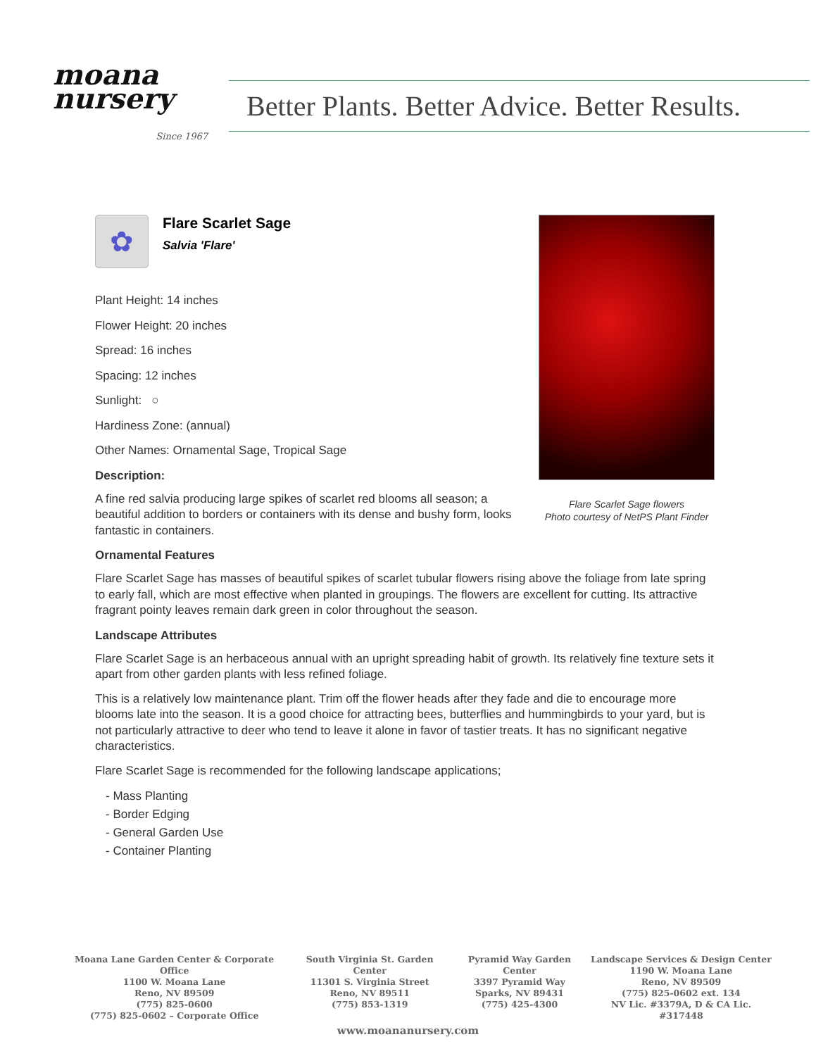moana
nursery
Since 1967
Better Plants. Better Advice. Better Results.
✿
Flare Scarlet Sage
Salvia 'Flare'
Plant Height: 14 inches
Flower Height: 20 inches
Spread: 16 inches
Spacing: 12 inches
Sunlight: ○
Hardiness Zone: (annual)
Other Names: Ornamental Sage, Tropical Sage
Description:
A fine red salvia producing large spikes of scarlet red blooms all season; a beautiful addition to borders or containers with its dense and bushy form, looks fantastic in containers.
Ornamental Features
Flare Scarlet Sage has masses of beautiful spikes of scarlet tubular flowers rising above the foliage from late spring to early fall, which are most effective when planted in groupings. The flowers are excellent for cutting. Its attractive fragrant pointy leaves remain dark green in color throughout the season.
Landscape Attributes
Flare Scarlet Sage is an herbaceous annual with an upright spreading habit of growth. Its relatively fine texture sets it apart from other garden plants with less refined foliage.
This is a relatively low maintenance plant. Trim off the flower heads after they fade and die to encourage more blooms late into the season. It is a good choice for attracting bees, butterflies and hummingbirds to your yard, but is not particularly attractive to deer who tend to leave it alone in favor of tastier treats. It has no significant negative characteristics.
Flare Scarlet Sage is recommended for the following landscape applications;
- Mass Planting
- Border Edging
- General Garden Use
- Container Planting
Flare Scarlet Sage flowers
Photo courtesy of NetPS Plant Finder
Moana Lane Garden Center & Corporate Office
1100 W. Moana Lane
Reno, NV 89509
(775) 825-0600
(775) 825-0602 – Corporate Office
South Virginia St. Garden Center
11301 S. Virginia Street
Reno, NV 89511
(775) 853-1319
Pyramid Way Garden Center
3397 Pyramid Way
Sparks, NV 89431
(775) 425-4300
Landscape Services & Design Center
1190 W. Moana Lane
Reno, NV 89509
(775) 825-0602 ext. 134
NV Lic. #3379A, D & CA Lic. #317448
www.moananursery.com